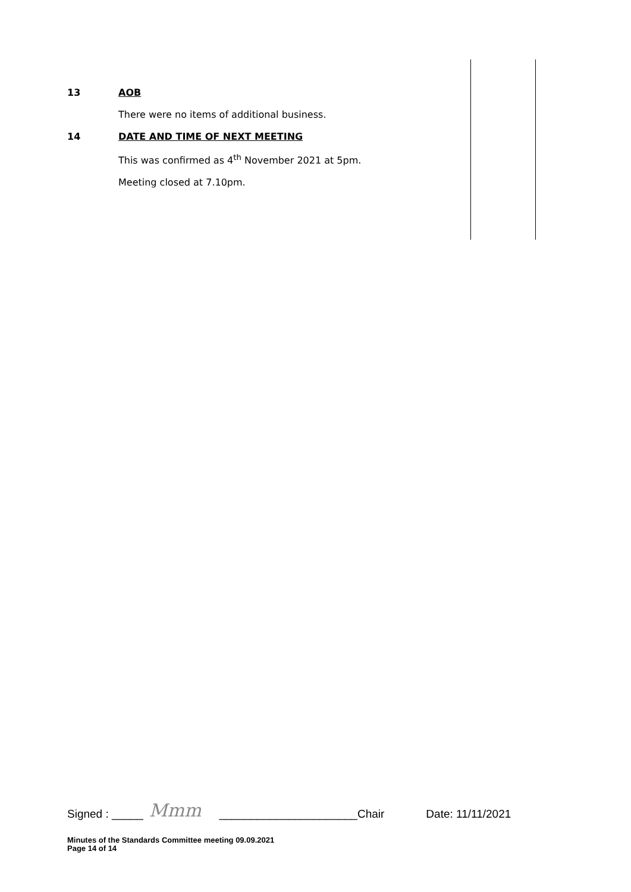13 AOB
There were no items of additional business.
14 DATE AND TIME OF NEXT MEETING
This was confirmed as 4<sup>th</sup> November 2021 at 5pm.
Meeting closed at 7.10pm.
Signed : _____ Mmm ______________________Chair Date: 11/11/2021
Minutes of the Standards Committee meeting 09.09.2021
Page 14 of 14